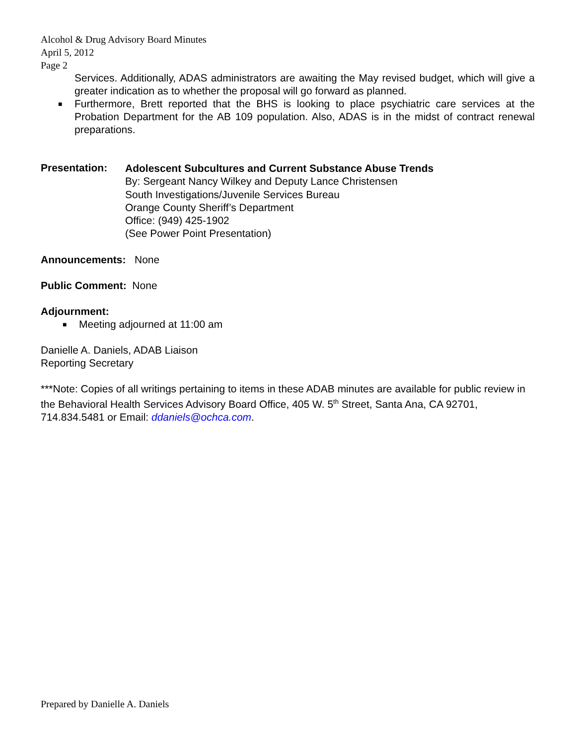Alcohol & Drug Advisory Board Minutes
April 5, 2012
Page 2
Services. Additionally, ADAS administrators are awaiting the May revised budget, which will give a greater indication as to whether the proposal will go forward as planned.
■ Furthermore, Brett reported that the BHS is looking to place psychiatric care services at the Probation Department for the AB 109 population. Also, ADAS is in the midst of contract renewal preparations.
Presentation:
Adolescent Subcultures and Current Substance Abuse Trends
By: Sergeant Nancy Wilkey and Deputy Lance Christensen
South Investigations/Juvenile Services Bureau
Orange County Sheriff’s Department
Office: (949) 425-1902
(See Power Point Presentation)
Announcements: None
Public Comment: None
Adjournment:
■ Meeting adjourned at 11:00 am
Danielle A. Daniels, ADAB Liaison
Reporting Secretary
***Note: Copies of all writings pertaining to items in these ADAB minutes are available for public review in the Behavioral Health Services Advisory Board Office, 405 W. 5<sup>th</sup> Street, Santa Ana, CA 92701, 714.834.5481 or Email: ddaniels@ochca.com.
Prepared by Danielle A. Daniels